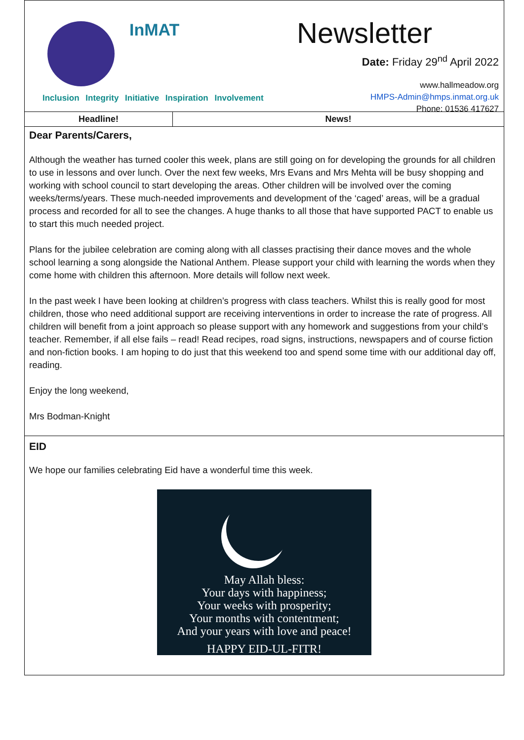InMAT
Inclusion Integrity Initiative Inspiration Involvement
Newsletter
Date: Friday 29<sup>nd</sup> April 2022
www.hallmeadow.org
HMPS-Admin@hmps.inmat.org.uk
Phone: 01536 417627
Headline! News!
Dear Parents/Carers,
Although the weather has turned cooler this week, plans are still going on for developing the grounds for all children to use in lessons and over lunch. Over the next few weeks, Mrs Evans and Mrs Mehta will be busy shopping and working with school council to start developing the areas. Other children will be involved over the coming weeks/terms/years. These much-needed improvements and development of the ‘caged’ areas, will be a gradual process and recorded for all to see the changes. A huge thanks to all those that have supported PACT to enable us to start this much needed project.
Plans for the jubilee celebration are coming along with all classes practising their dance moves and the whole school learning a song alongside the National Anthem. Please support your child with learning the words when they come home with children this afternoon. More details will follow next week.
In the past week I have been looking at children’s progress with class teachers. Whilst this is really good for most children, those who need additional support are receiving interventions in order to increase the rate of progress. All children will benefit from a joint approach so please support with any homework and suggestions from your child’s teacher. Remember, if all else fails – read! Read recipes, road signs, instructions, newspapers and of course fiction and non-fiction books. I am hoping to do just that this weekend too and spend some time with our additional day off, reading.
Enjoy the long weekend,
Mrs Bodman-Knight
EID
We hope our families celebrating Eid have a wonderful time this week.
May Allah bless:
Your days with happiness;
Your weeks with prosperity;
Your months with contentment;
And your years with love and peace!
HAPPY EID-UL-FITR!